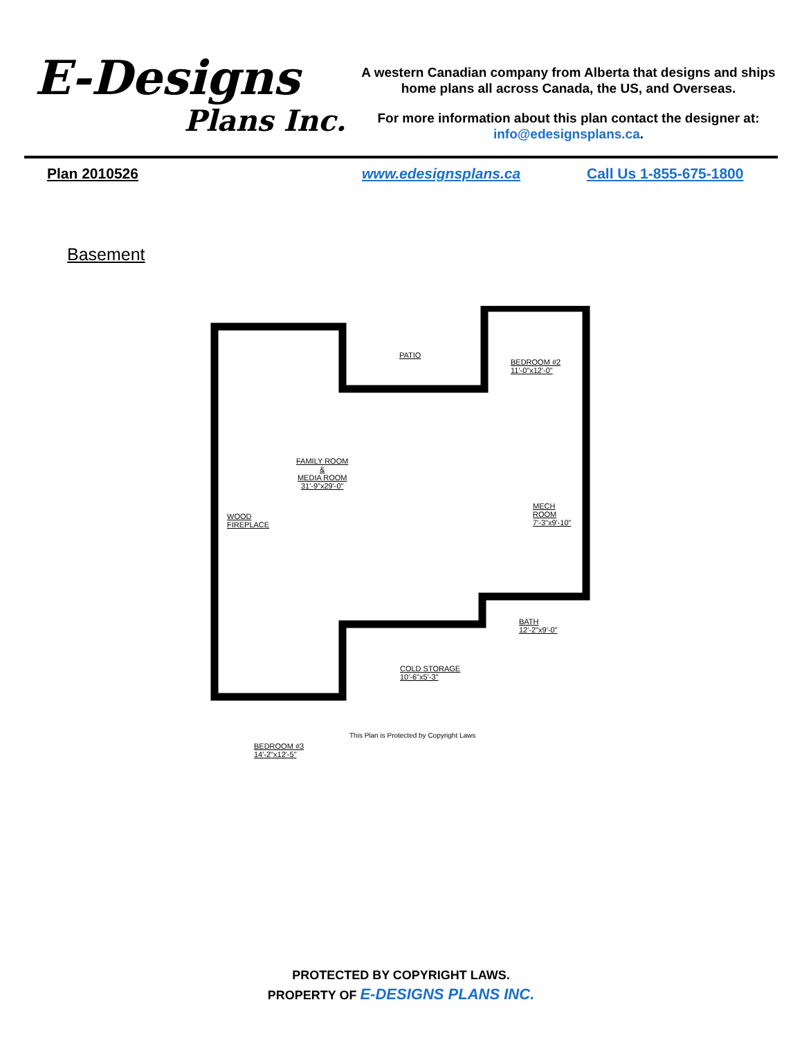E-Designs
Plans Inc.
A western Canadian company from Alberta that designs and ships home plans all across Canada, the US, and Overseas.
For more information about this plan contact the designer at: info@edesignsplans.ca.
Plan 2010526 www.edesignsplans.ca Call Us 1-855-675-1800
Basement
PATIO
BEDROOM #2
11'-0"x12'-0"
FAMILY ROOM
&
MEDIA ROOM
31'-9"x29'-0"
WOOD
FIREPLACE
MECH
ROOM
7'-3"x9'-10"
BATH
12'-2"x9'-0"
COLD STORAGE
10'-6"x5'-3"
BEDROOM #3
14'-2"x12'-5"
This Plan is Protected by Copyright Laws
PROTECTED BY COPYRIGHT LAWS.
PROPERTY OF E-DESIGNS PLANS INC.